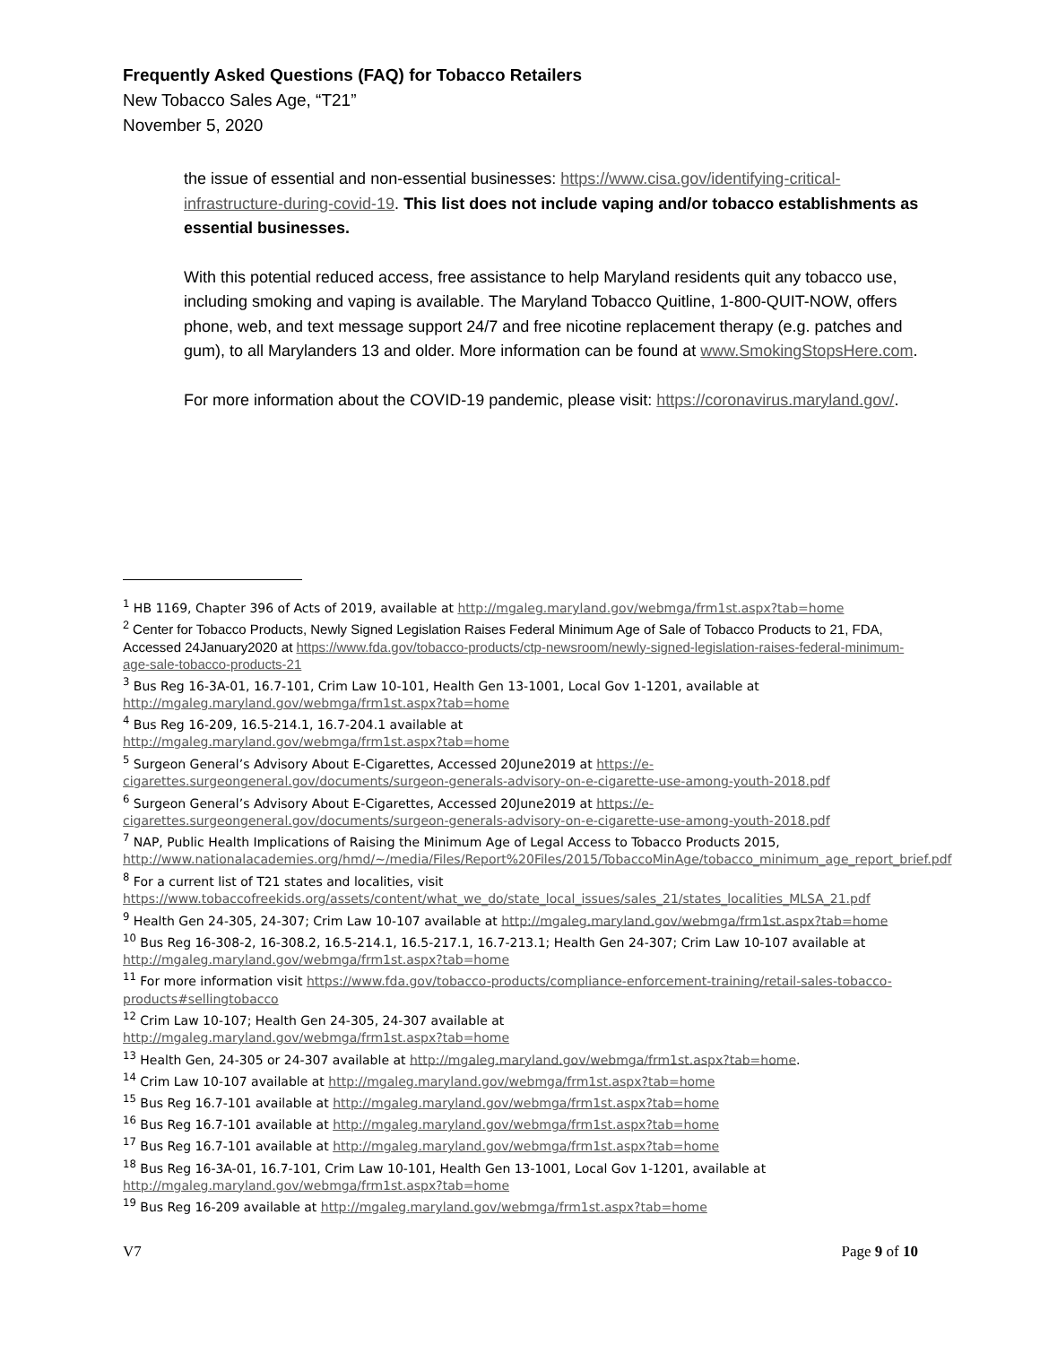Frequently Asked Questions (FAQ) for Tobacco Retailers
New Tobacco Sales Age, “T21”
November 5, 2020
the issue of essential and non-essential businesses: https://www.cisa.gov/identifying-critical-infrastructure-during-covid-19. This list does not include vaping and/or tobacco establishments as essential businesses.
With this potential reduced access, free assistance to help Maryland residents quit any tobacco use, including smoking and vaping is available. The Maryland Tobacco Quitline, 1-800-QUIT-NOW, offers phone, web, and text message support 24/7 and free nicotine replacement therapy (e.g. patches and gum), to all Marylanders 13 and older. More information can be found at www.SmokingStopsHere.com.
For more information about the COVID-19 pandemic, please visit: https://coronavirus.maryland.gov/.
<sup>1</sup> HB 1169, Chapter 396 of Acts of 2019, available at http://mgaleg.maryland.gov/webmga/frm1st.aspx?tab=home
<sup>2</sup> Center for Tobacco Products, Newly Signed Legislation Raises Federal Minimum Age of Sale of Tobacco Products to 21, FDA, Accessed 24January2020 at https://www.fda.gov/tobacco-products/ctp-newsroom/newly-signed-legislation-raises-federal-minimum-age-sale-tobacco-products-21
<sup>3</sup> Bus Reg 16-3A-01, 16.7-101, Crim Law 10-101, Health Gen 13-1001, Local Gov 1-1201, available at http://mgaleg.maryland.gov/webmga/frm1st.aspx?tab=home
<sup>4</sup> Bus Reg 16-209, 16.5-214.1, 16.7-204.1 available at
http://mgaleg.maryland.gov/webmga/frm1st.aspx?tab=home
<sup>5</sup> Surgeon General’s Advisory About E-Cigarettes, Accessed 20June2019 at https://e-cigarettes.surgeongeneral.gov/documents/surgeon-generals-advisory-on-e-cigarette-use-among-youth-2018.pdf
<sup>6</sup> Surgeon General’s Advisory About E-Cigarettes, Accessed 20June2019 at https://e-cigarettes.surgeongeneral.gov/documents/surgeon-generals-advisory-on-e-cigarette-use-among-youth-2018.pdf
<sup>7</sup> NAP, Public Health Implications of Raising the Minimum Age of Legal Access to Tobacco Products 2015, http://www.nationalacademies.org/hmd/~/media/Files/Report%20Files/2015/TobaccoMinAge/tobacco_minimum_age_report_brief.pdf
<sup>8</sup> For a current list of T21 states and localities, visit https://www.tobaccofreekids.org/assets/content/what_we_do/state_local_issues/sales_21/states_localities_MLSA_21.pdf
<sup>9</sup> Health Gen 24-305, 24-307; Crim Law 10-107 available at http://mgaleg.maryland.gov/webmga/frm1st.aspx?tab=home
<sup>10</sup> Bus Reg 16-308-2, 16-308.2, 16.5-214.1, 16.5-217.1, 16.7-213.1; Health Gen 24-307; Crim Law 10-107 available at http://mgaleg.maryland.gov/webmga/frm1st.aspx?tab=home
<sup>11</sup> For more information visit https://www.fda.gov/tobacco-products/compliance-enforcement-training/retail-sales-tobacco-products#sellingtobacco
<sup>12</sup> Crim Law 10-107; Health Gen 24-305, 24-307 available at
http://mgaleg.maryland.gov/webmga/frm1st.aspx?tab=home
<sup>13</sup> Health Gen, 24-305 or 24-307 available at http://mgaleg.maryland.gov/webmga/frm1st.aspx?tab=home.
<sup>14</sup> Crim Law 10-107 available at http://mgaleg.maryland.gov/webmga/frm1st.aspx?tab=home
<sup>15</sup> Bus Reg 16.7-101 available at http://mgaleg.maryland.gov/webmga/frm1st.aspx?tab=home
<sup>16</sup> Bus Reg 16.7-101 available at http://mgaleg.maryland.gov/webmga/frm1st.aspx?tab=home
<sup>17</sup> Bus Reg 16.7-101 available at http://mgaleg.maryland.gov/webmga/frm1st.aspx?tab=home
<sup>18</sup> Bus Reg 16-3A-01, 16.7-101, Crim Law 10-101, Health Gen 13-1001, Local Gov 1-1201, available at http://mgaleg.maryland.gov/webmga/frm1st.aspx?tab=home
<sup>19</sup> Bus Reg 16-209 available at http://mgaleg.maryland.gov/webmga/frm1st.aspx?tab=home
V7 Page 9 of 10